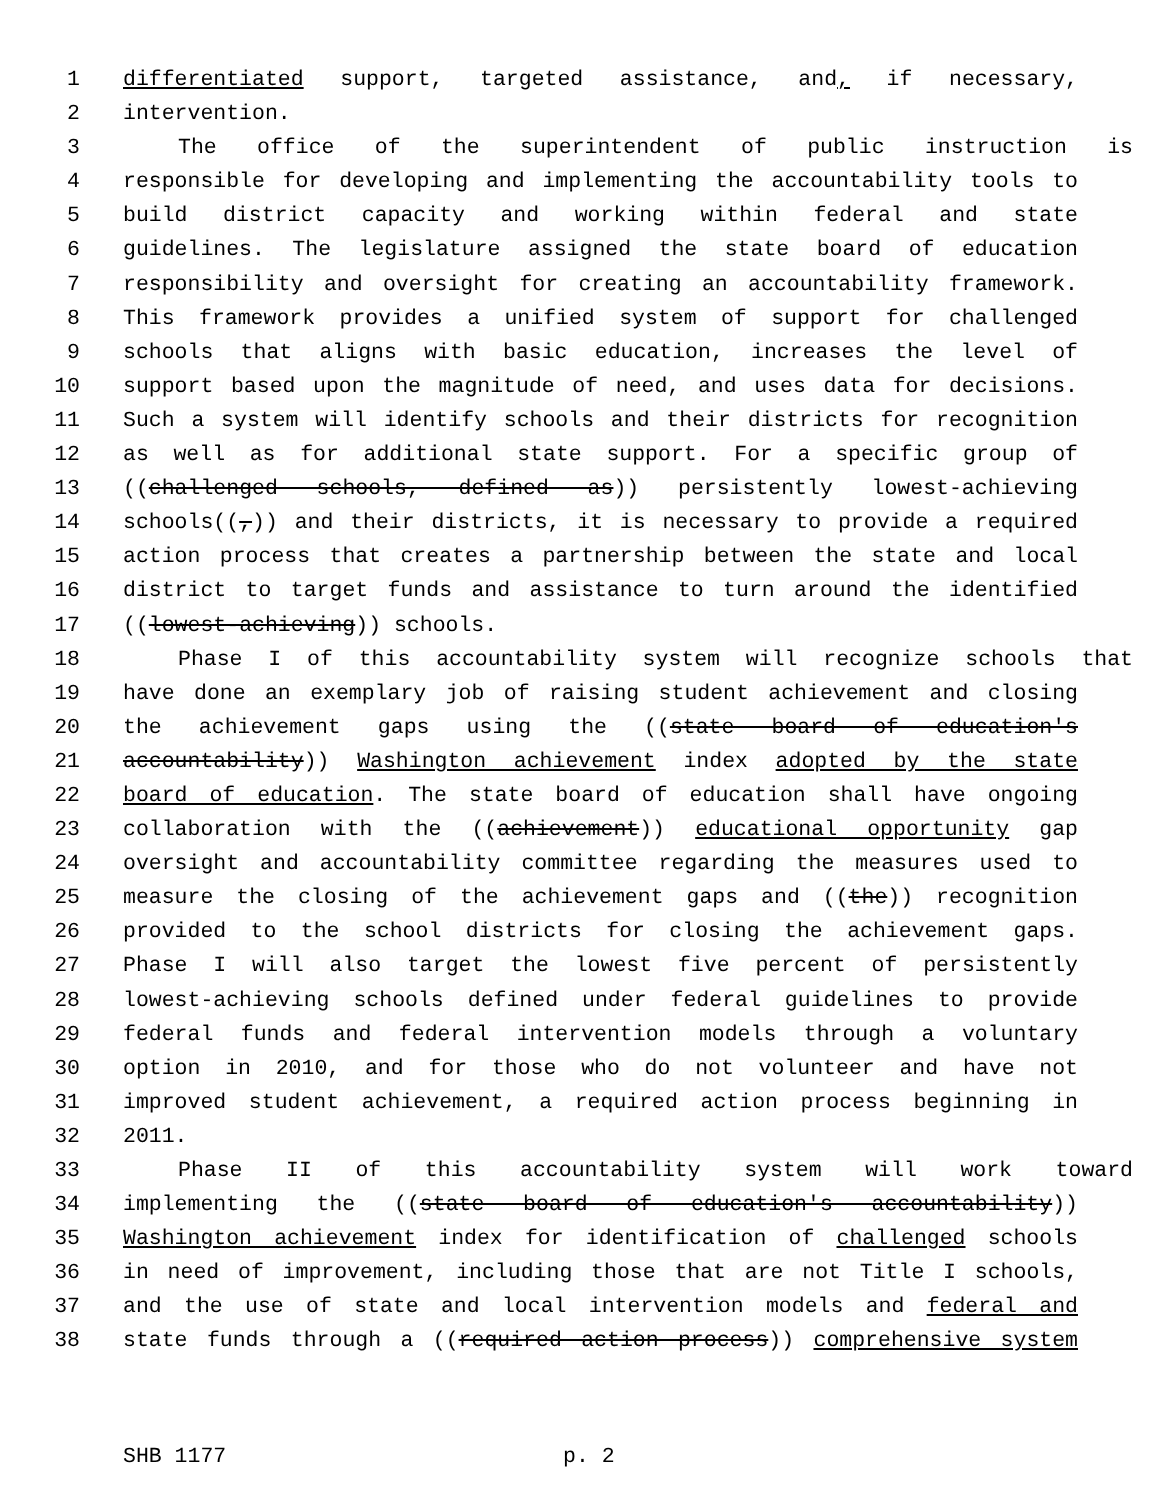1 differentiated support, targeted assistance, and, if necessary,
2 intervention.
3 The office of the superintendent of public instruction is
4 responsible for developing and implementing the accountability tools to
5 build district capacity and working within federal and state
6 guidelines. The legislature assigned the state board of education
7 responsibility and oversight for creating an accountability framework.
8 This framework provides a unified system of support for challenged
9 schools that aligns with basic education, increases the level of
10 support based upon the magnitude of need, and uses data for decisions.
11 Such a system will identify schools and their districts for recognition
12 as well as for additional state support. For a specific group of
13 ((challenged schools, defined as)) persistently lowest-achieving
14 schools((,)) and their districts, it is necessary to provide a required
15 action process that creates a partnership between the state and local
16 district to target funds and assistance to turn around the identified
17 ((lowest-achieving)) schools.
18 Phase I of this accountability system will recognize schools that
19 have done an exemplary job of raising student achievement and closing
20 the achievement gaps using the ((state board of education's
21 accountability)) Washington achievement index adopted by the state
22 board of education. The state board of education shall have ongoing
23 collaboration with the ((achievement)) educational opportunity gap
24 oversight and accountability committee regarding the measures used to
25 measure the closing of the achievement gaps and ((the)) recognition
26 provided to the school districts for closing the achievement gaps.
27 Phase I will also target the lowest five percent of persistently
28 lowest-achieving schools defined under federal guidelines to provide
29 federal funds and federal intervention models through a voluntary
30 option in 2010, and for those who do not volunteer and have not
31 improved student achievement, a required action process beginning in
32 2011.
33 Phase II of this accountability system will work toward
34 implementing the ((state board of education's accountability))
35 Washington achievement index for identification of challenged schools
36 in need of improvement, including those that are not Title I schools,
37 and the use of state and local intervention models and federal and
38 state funds through a ((required action process)) comprehensive system
SHB 1177 p. 2